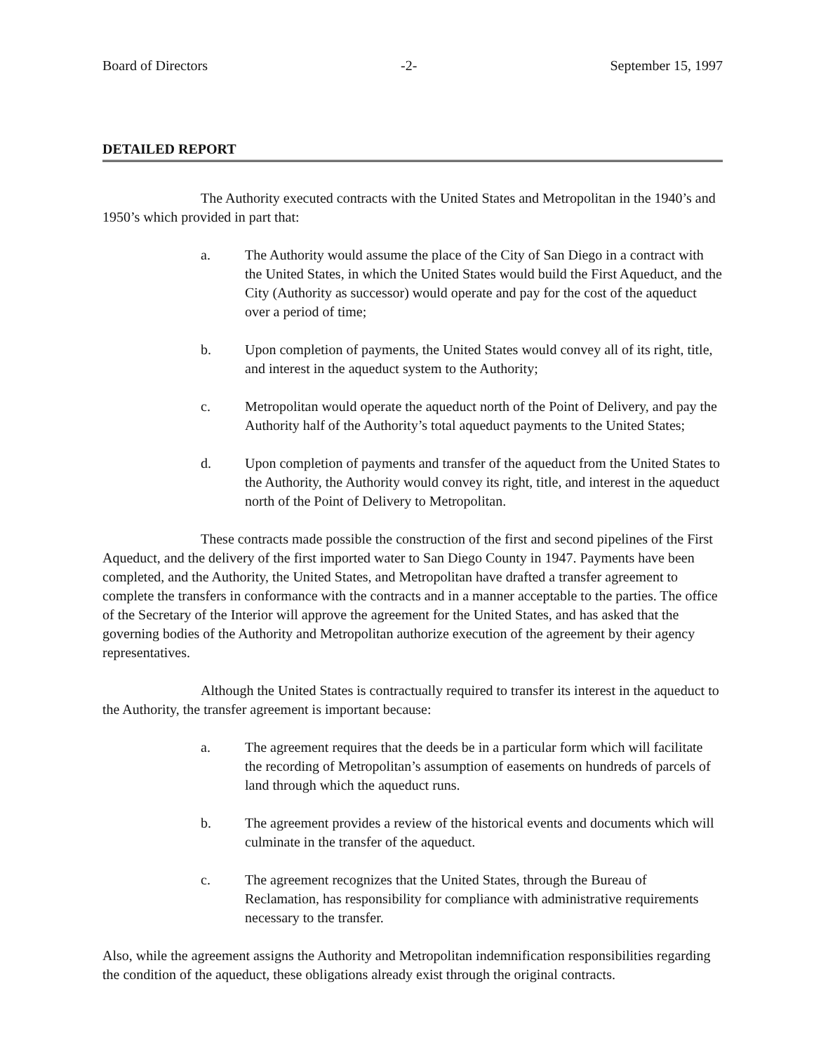Board of Directors -2- September 15, 1997
DETAILED REPORT
The Authority executed contracts with the United States and Metropolitan in the 1940’s and 1950’s which provided in part that:
a. The Authority would assume the place of the City of San Diego in a contract with the United States, in which the United States would build the First Aqueduct, and the City (Authority as successor) would operate and pay for the cost of the aqueduct over a period of time;
b. Upon completion of payments, the United States would convey all of its right, title, and interest in the aqueduct system to the Authority;
c. Metropolitan would operate the aqueduct north of the Point of Delivery, and pay the Authority half of the Authority’s total aqueduct payments to the United States;
d. Upon completion of payments and transfer of the aqueduct from the United States to the Authority, the Authority would convey its right, title, and interest in the aqueduct north of the Point of Delivery to Metropolitan.
These contracts made possible the construction of the first and second pipelines of the First Aqueduct, and the delivery of the first imported water to San Diego County in 1947. Payments have been completed, and the Authority, the United States, and Metropolitan have drafted a transfer agreement to complete the transfers in conformance with the contracts and in a manner acceptable to the parties. The office of the Secretary of the Interior will approve the agreement for the United States, and has asked that the governing bodies of the Authority and Metropolitan authorize execution of the agreement by their agency representatives.
Although the United States is contractually required to transfer its interest in the aqueduct to the Authority, the transfer agreement is important because:
a. The agreement requires that the deeds be in a particular form which will facilitate the recording of Metropolitan’s assumption of easements on hundreds of parcels of land through which the aqueduct runs.
b. The agreement provides a review of the historical events and documents which will culminate in the transfer of the aqueduct.
c. The agreement recognizes that the United States, through the Bureau of Reclamation, has responsibility for compliance with administrative requirements necessary to the transfer.
Also, while the agreement assigns the Authority and Metropolitan indemnification responsibilities regarding the condition of the aqueduct, these obligations already exist through the original contracts.